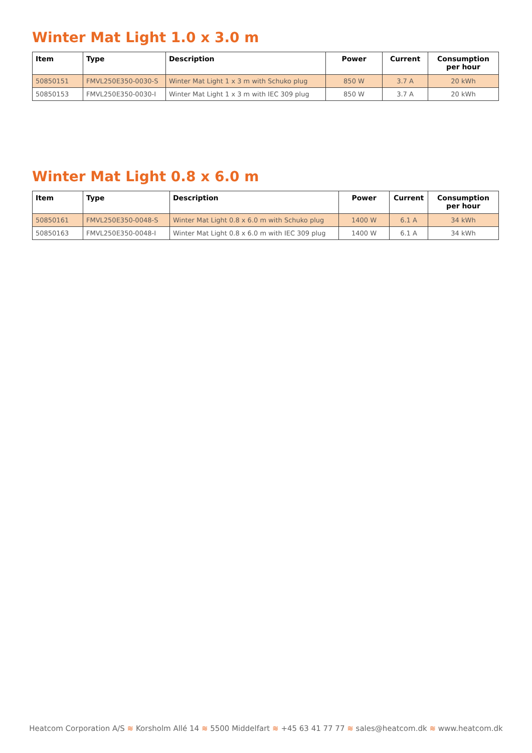Winter Mat Light 1.0 x 3.0 m
| Item | Type | Description | Power | Current | Consumption per hour |
| --- | --- | --- | --- | --- | --- |
| 50850151 | FMVL250E350-0030-S | Winter Mat Light 1 x 3 m with Schuko plug | 850 W | 3.7 A | 20 kWh |
| 50850153 | FMVL250E350-0030-I | Winter Mat Light 1 x 3 m with IEC 309 plug | 850 W | 3.7 A | 20 kWh |
Winter Mat Light 0.8 x 6.0 m
| Item | Type | Description | Power | Current | Consumption per hour |
| --- | --- | --- | --- | --- | --- |
| 50850161 | FMVL250E350-0048-S | Winter Mat Light 0.8 x 6.0 m with Schuko plug | 1400 W | 6.1 A | 34 kWh |
| 50850163 | FMVL250E350-0048-I | Winter Mat Light 0.8 x 6.0 m with IEC 309 plug | 1400 W | 6.1 A | 34 kWh |
Heatcom Corporation A/S ≋ Korsholm Allé 14 ≋ 5500 Middelfart ≋ +45 63 41 77 77 ≋ sales@heatcom.dk ≋ www.heatcom.dk